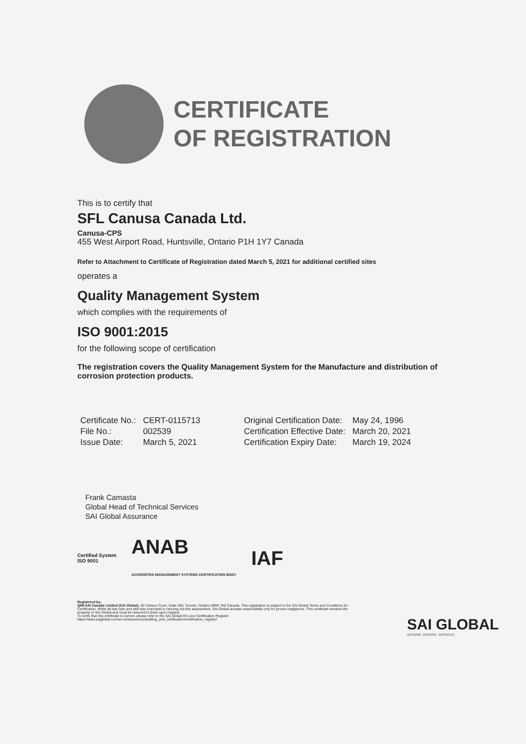CERTIFICATE
OF REGISTRATION
This is to certify that
SFL Canusa Canada Ltd.
Canusa-CPS
455 West Airport Road, Huntsville, Ontario P1H 1Y7 Canada
Refer to Attachment to Certificate of Registration dated March 5, 2021 for additional certified sites
operates a
Quality Management System
which complies with the requirements of
ISO 9001:2015
for the following scope of certification
The registration covers the Quality Management System for the Manufacture and distribution of corrosion protection products.
| Certificate No.: | CERT-0115713 | Original Certification Date: | May 24, 1996 |
| File No.: | 002539 | Certification Effective Date: | March 20, 2021 |
| Issue Date: | March 5, 2021 | Certification Expiry Date: | March 19, 2024 |
Frank Camasta
Global Head of Technical Services
SAI Global Assurance
Certified System
ISO 9001 ANAB
ACCREDITED MANAGEMENT SYSTEMS CERTIFICATION BODY IAF
Registered by:
QMI-SAI Canada Limited (SAI Global), 20 Carlson Court, Suite 200, Toronto, Ontario M9W 7K6 Canada. This registration is subject to the SAI Global Terms and Conditions for Certification. While all due care and skill was exercised in carrying out this assessment, SAI Global accepts responsibility only for proven negligence. This certificate remains the property of SAI Global and must be returned to them upon request.
To verify that this certificate is current, please refer to the SAI Global On-Line Certification Register:
https://www.saiglobal.com/en-us/assurance/auditing_and_certification/certification_registry/
SAI GLOBAL
INFORM. INSPIRE. IMPROVE.